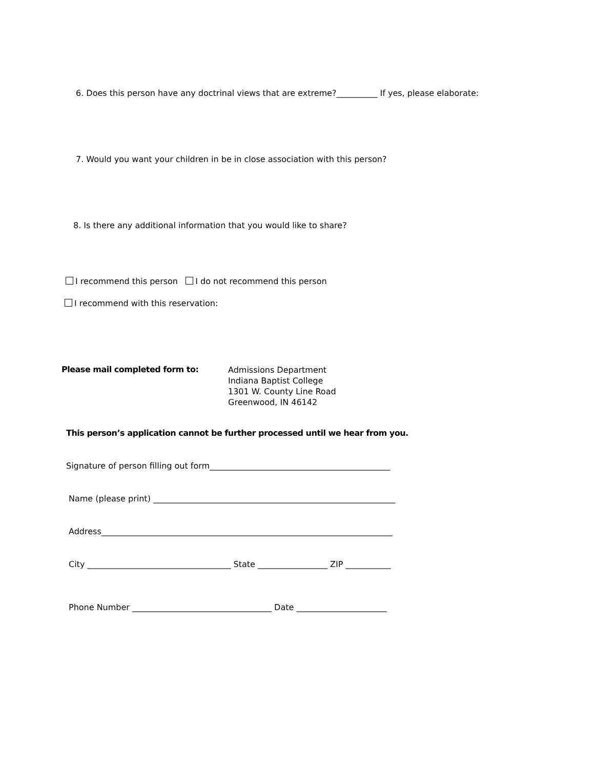6. Does this person have any doctrinal views that are extreme?__________ If yes, please elaborate:
7. Would you want your children in be in close association with this person?
8. Is there any additional information that you would like to share?
I recommend this person I do not recommend this person
I recommend with this reservation:
Please mail completed form to:
Admissions Department
Indiana Baptist College
1301 W. County Line Road
Greenwood, IN 46142
This person’s application cannot be further processed until we hear from you.
Signature of person filling out form____________________________________________
Name (please print) ___________________________________________________________
Address_______________________________________________________________________
City ___________________________________ State _________________ ZIP ___________
Phone Number __________________________________ Date ______________________